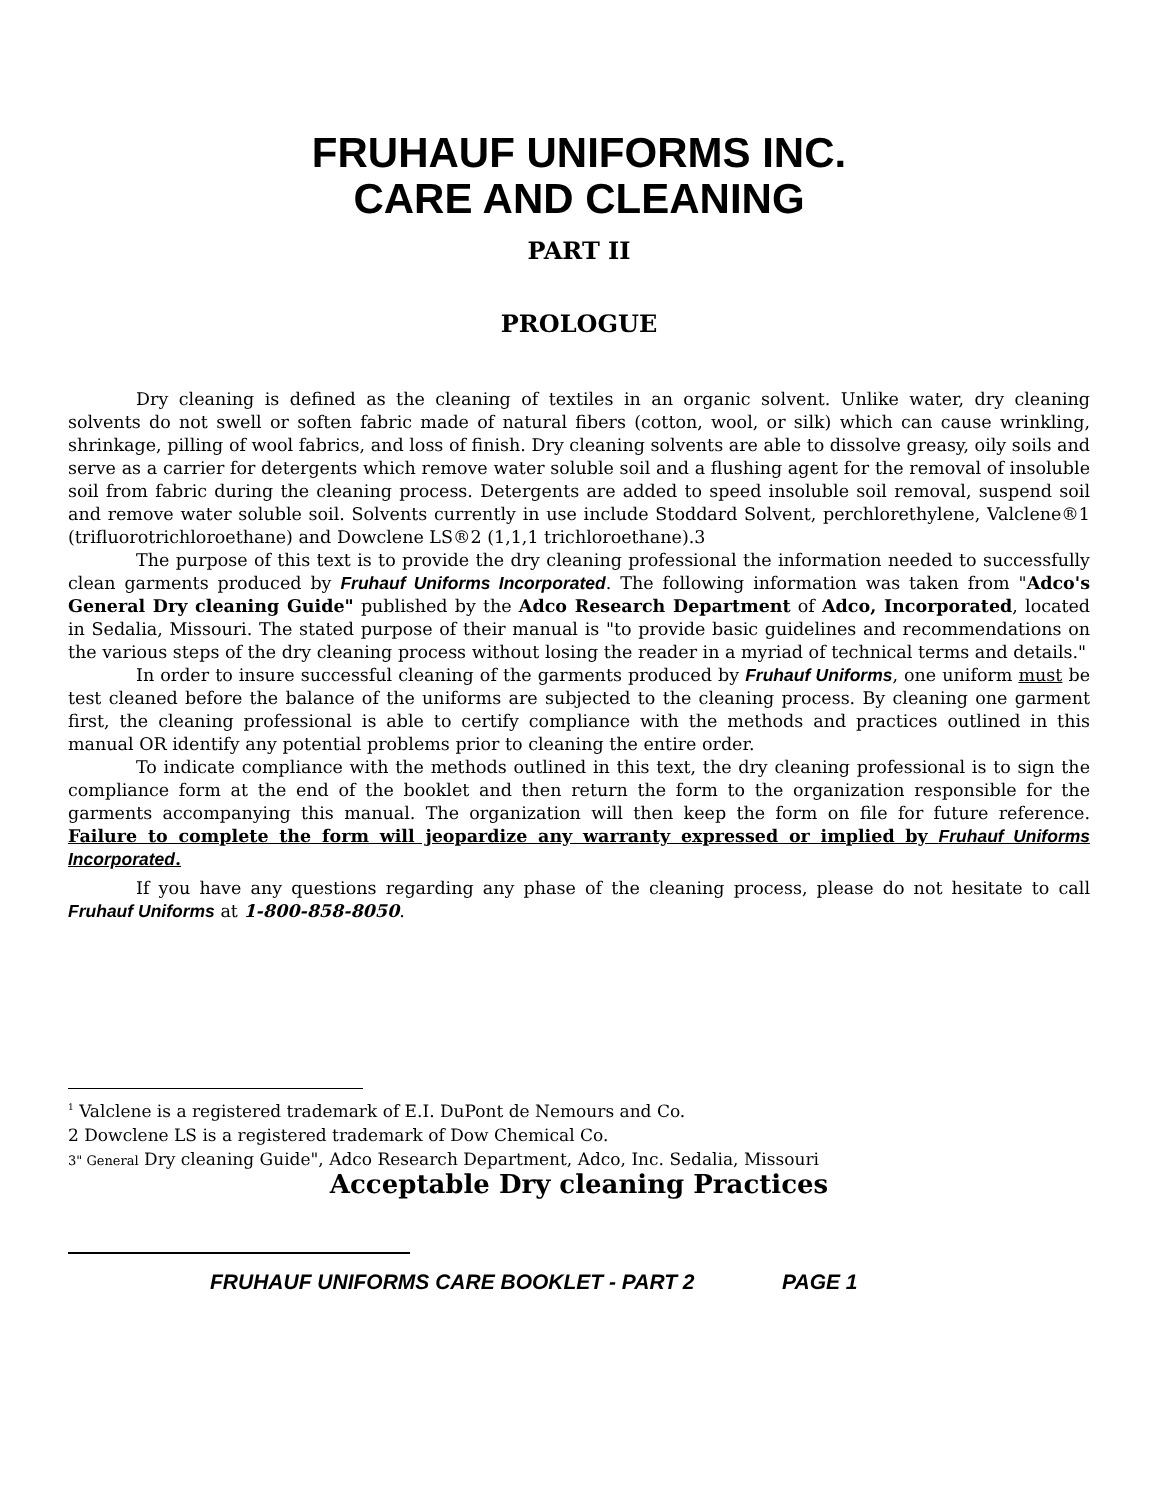FRUHAUF UNIFORMS INC.
CARE AND CLEANING
PART II
PROLOGUE
Dry cleaning is defined as the cleaning of textiles in an organic solvent. Unlike water, dry cleaning solvents do not swell or soften fabric made of natural fibers (cotton, wool, or silk) which can cause wrinkling, shrinkage, pilling of wool fabrics, and loss of finish. Dry cleaning solvents are able to dissolve greasy, oily soils and serve as a carrier for detergents which remove water soluble soil and a flushing agent for the removal of insoluble soil from fabric during the cleaning process. Detergents are added to speed insoluble soil removal, suspend soil and remove water soluble soil. Solvents currently in use include Stoddard Solvent, perchlorethylene, Valclene®1 (trifluorotrichloroethane) and Dowclene LS®2 (1,1,1 trichloroethane).3
The purpose of this text is to provide the dry cleaning professional the information needed to successfully clean garments produced by Fruhauf Uniforms Incorporated. The following information was taken from "Adco's General Dry cleaning Guide" published by the Adco Research Department of Adco, Incorporated, located in Sedalia, Missouri. The stated purpose of their manual is "to provide basic guidelines and recommendations on the various steps of the dry cleaning process without losing the reader in a myriad of technical terms and details."
In order to insure successful cleaning of the garments produced by Fruhauf Uniforms, one uniform must be test cleaned before the balance of the uniforms are subjected to the cleaning process. By cleaning one garment first, the cleaning professional is able to certify compliance with the methods and practices outlined in this manual OR identify any potential problems prior to cleaning the entire order.
To indicate compliance with the methods outlined in this text, the dry cleaning professional is to sign the compliance form at the end of the booklet and then return the form to the organization responsible for the garments accompanying this manual. The organization will then keep the form on file for future reference. Failure to complete the form will jeopardize any warranty expressed or implied by Fruhauf Uniforms Incorporated.
If you have any questions regarding any phase of the cleaning process, please do not hesitate to call Fruhauf Uniforms at 1-800-858-8050.
<sup>1</sup> Valclene is a registered trademark of E.I. DuPont de Nemours and Co.
2 Dowclene LS is a registered trademark of Dow Chemical Co.
3" General Dry cleaning Guide", Adco Research Department, Adco, Inc. Sedalia, Missouri
Acceptable Dry cleaning Practices
FRUHAUF UNIFORMS CARE BOOKLET - PART 2 PAGE 1